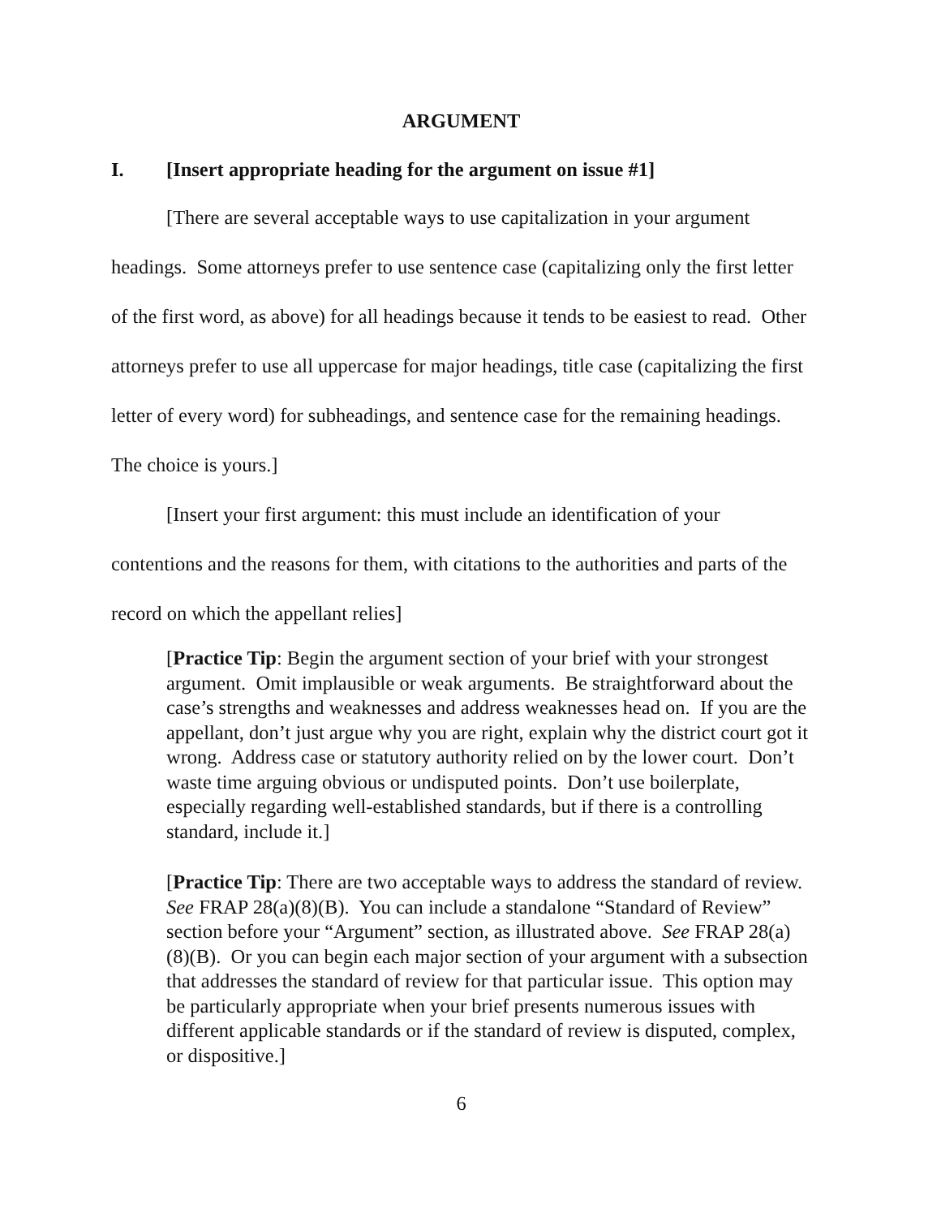ARGUMENT
I. [Insert appropriate heading for the argument on issue #1]
[There are several acceptable ways to use capitalization in your argument headings. Some attorneys prefer to use sentence case (capitalizing only the first letter of the first word, as above) for all headings because it tends to be easiest to read. Other attorneys prefer to use all uppercase for major headings, title case (capitalizing the first letter of every word) for subheadings, and sentence case for the remaining headings. The choice is yours.]
[Insert your first argument: this must include an identification of your contentions and the reasons for them, with citations to the authorities and parts of the record on which the appellant relies]
[Practice Tip: Begin the argument section of your brief with your strongest argument. Omit implausible or weak arguments. Be straightforward about the case’s strengths and weaknesses and address weaknesses head on. If you are the appellant, don’t just argue why you are right, explain why the district court got it wrong. Address case or statutory authority relied on by the lower court. Don’t waste time arguing obvious or undisputed points. Don’t use boilerplate, especially regarding well-established standards, but if there is a controlling standard, include it.]
[Practice Tip: There are two acceptable ways to address the standard of review. See FRAP 28(a)(8)(B). You can include a standalone “Standard of Review” section before your “Argument” section, as illustrated above. See FRAP 28(a)(8)(B). Or you can begin each major section of your argument with a subsection that addresses the standard of review for that particular issue. This option may be particularly appropriate when your brief presents numerous issues with different applicable standards or if the standard of review is disputed, complex, or dispositive.]
6